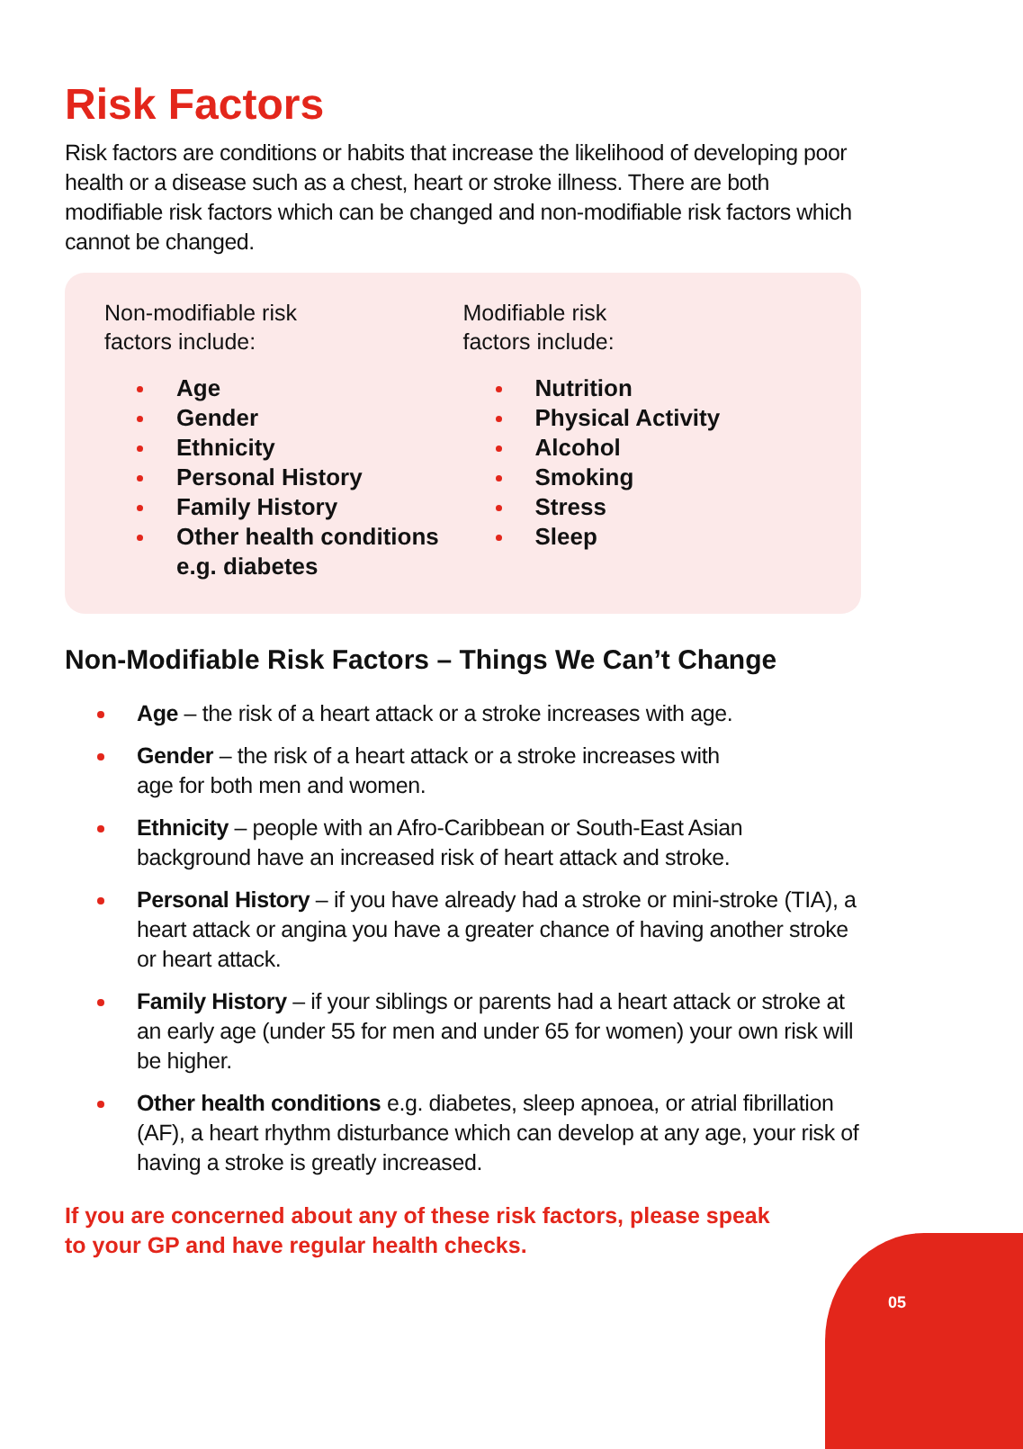Risk Factors
Risk factors are conditions or habits that increase the likelihood of developing poor health or a disease such as a chest, heart or stroke illness. There are both modifiable risk factors which can be changed and non-modifiable risk factors which cannot be changed.
Non-modifiable risk
factors include:
Age
Gender
Ethnicity
Personal History
Family History
Other health conditions e.g. diabetes
Modifiable risk
factors include:
Nutrition
Physical Activity
Alcohol
Smoking
Stress
Sleep
Non-Modifiable Risk Factors – Things We Can’t Change
Age – the risk of a heart attack or a stroke increases with age.
Gender – the risk of a heart attack or a stroke increases with
age for both men and women.
Ethnicity – people with an Afro-Caribbean or South-East Asian background have an increased risk of heart attack and stroke.
Personal History – if you have already had a stroke or mini-stroke (TIA), a heart attack or angina you have a greater chance of having another stroke or heart attack.
Family History – if your siblings or parents had a heart attack or stroke at an early age (under 55 for men and under 65 for women) your own risk will be higher.
Other health conditions e.g. diabetes, sleep apnoea, or atrial fibrillation (AF), a heart rhythm disturbance which can develop at any age, your risk of having a stroke is greatly increased.
If you are concerned about any of these risk factors, please speak
to your GP and have regular health checks.
05